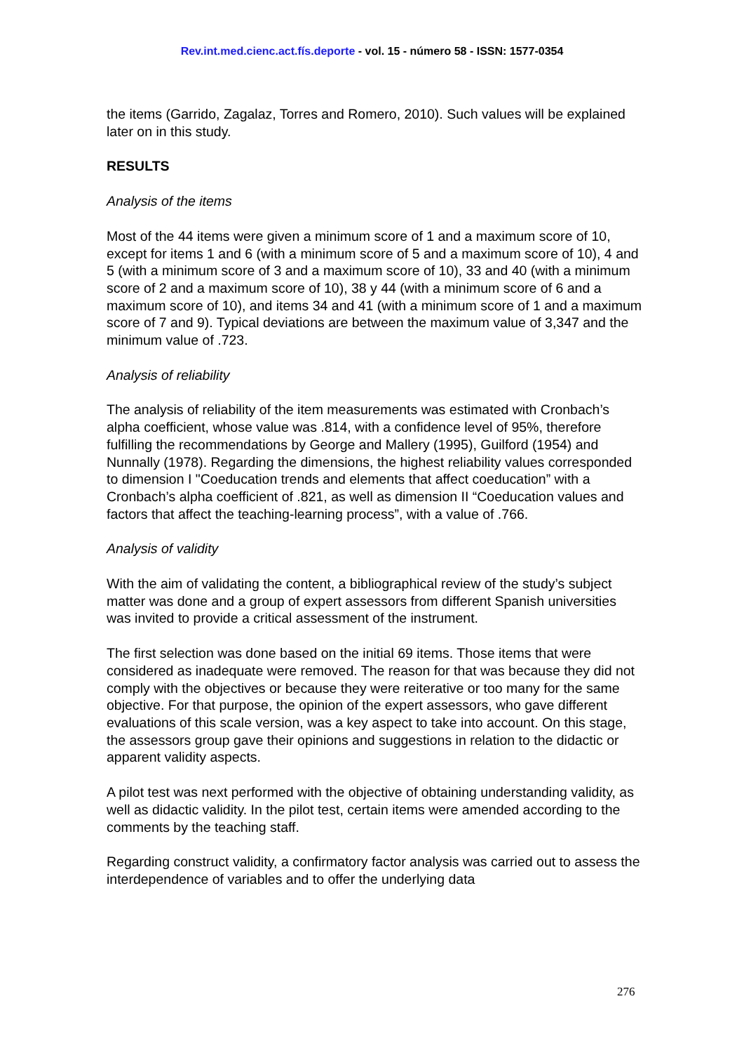Rev.int.med.cienc.act.fís.deporte - vol. 15 - número 58 - ISSN: 1577-0354
the items (Garrido, Zagalaz, Torres and Romero, 2010). Such values will be explained later on in this study.
RESULTS
Analysis of the items
Most of the 44 items were given a minimum score of 1 and a maximum score of 10, except for items 1 and 6 (with a minimum score of 5 and a maximum score of 10), 4 and 5 (with a minimum score of 3 and a maximum score of 10), 33 and 40 (with a minimum score of 2 and a maximum score of 10), 38 y 44 (with a minimum score of 6 and a maximum score of 10), and items 34 and 41 (with a minimum score of 1 and a maximum score of 7 and 9). Typical deviations are between the maximum value of 3,347 and the minimum value of .723.
Analysis of reliability
The analysis of reliability of the item measurements was estimated with Cronbach’s alpha coefficient, whose value was .814, with a confidence level of 95%, therefore fulfilling the recommendations by George and Mallery (1995), Guilford (1954) and Nunnally (1978). Regarding the dimensions, the highest reliability values corresponded to dimension I "Coeducation trends and elements that affect coeducation” with a Cronbach’s alpha coefficient of .821, as well as dimension II “Coeducation values and factors that affect the teaching-learning process”, with a value of .766.
Analysis of validity
With the aim of validating the content, a bibliographical review of the study’s subject matter was done and a group of expert assessors from different Spanish universities was invited to provide a critical assessment of the instrument.
The first selection was done based on the initial 69 items. Those items that were considered as inadequate were removed. The reason for that was because they did not comply with the objectives or because they were reiterative or too many for the same objective. For that purpose, the opinion of the expert assessors, who gave different evaluations of this scale version, was a key aspect to take into account. On this stage, the assessors group gave their opinions and suggestions in relation to the didactic or apparent validity aspects.
A pilot test was next performed with the objective of obtaining understanding validity, as well as didactic validity. In the pilot test, certain items were amended according to the comments by the teaching staff.
Regarding construct validity, a confirmatory factor analysis was carried out to assess the interdependence of variables and to offer the underlying data
276